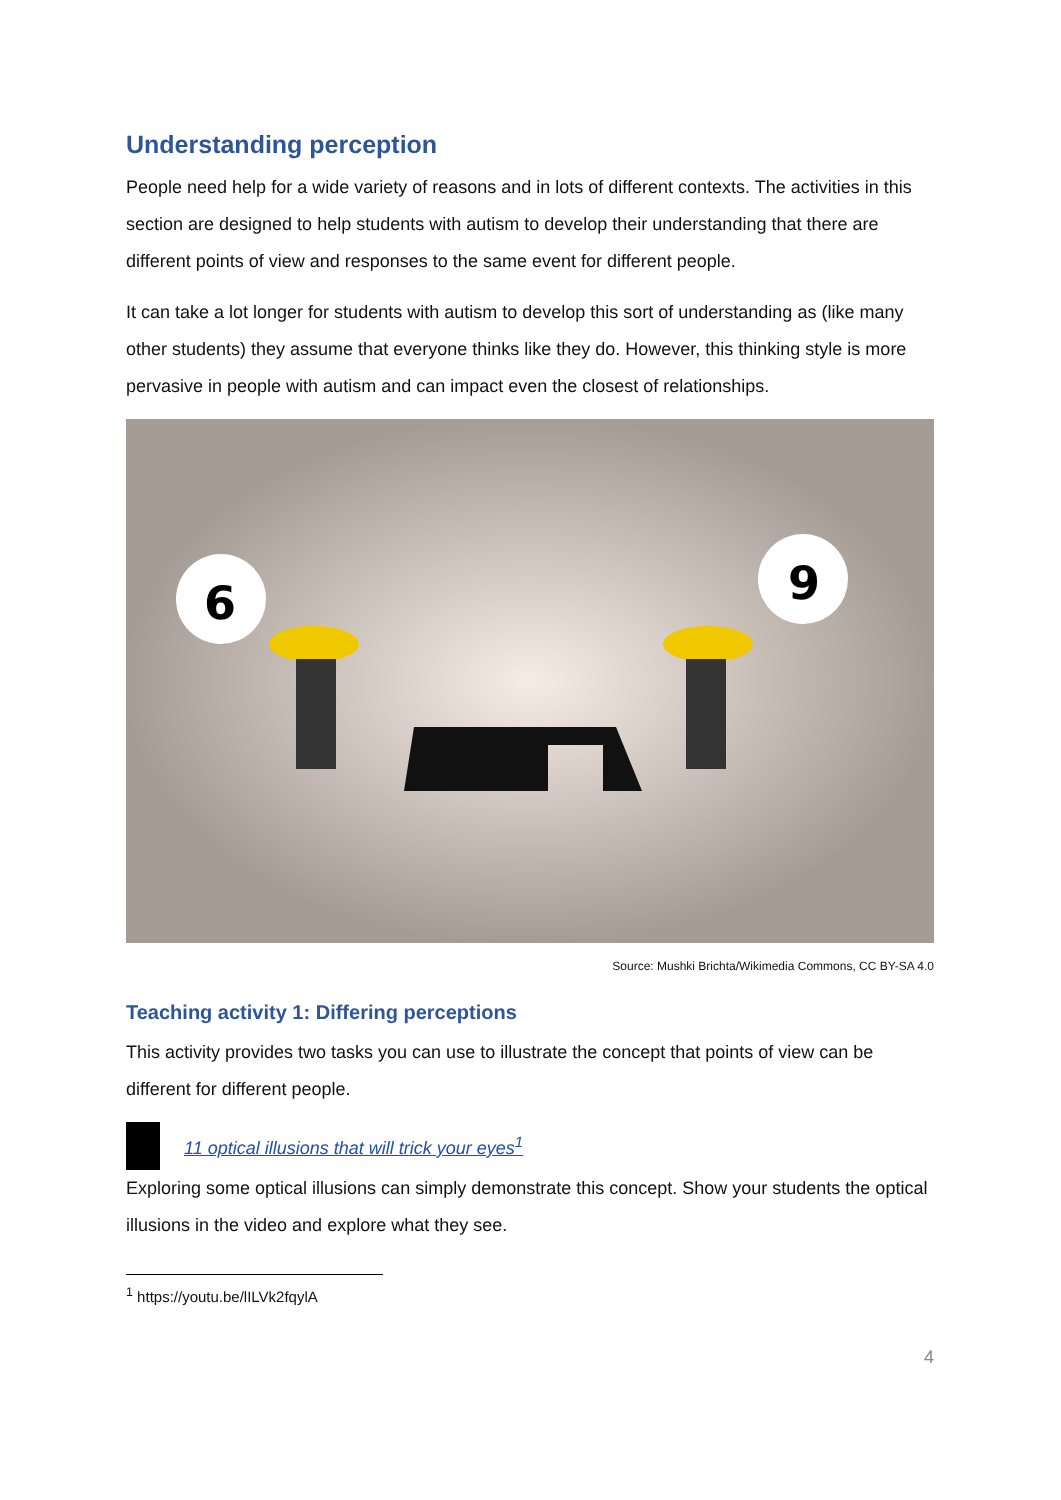Understanding perception
People need help for a wide variety of reasons and in lots of different contexts. The activities in this section are designed to help students with autism to develop their understanding that there are different points of view and responses to the same event for different people.
It can take a lot longer for students with autism to develop this sort of understanding as (like many other students) they assume that everyone thinks like they do. However, this thinking style is more pervasive in people with autism and can impact even the closest of relationships.
6
9
Source: Mushki Brichta/Wikimedia Commons, CC BY-SA 4.0
Teaching activity 1: Differing perceptions
This activity provides two tasks you can use to illustrate the concept that points of view can be different for different people.
11 optical illusions that will trick your eyes<sup>1</sup>
Exploring some optical illusions can simply demonstrate this concept. Show your students the optical illusions in the video and explore what they see.
<sup>1</sup> https://youtu.be/lILVk2fqylA
4